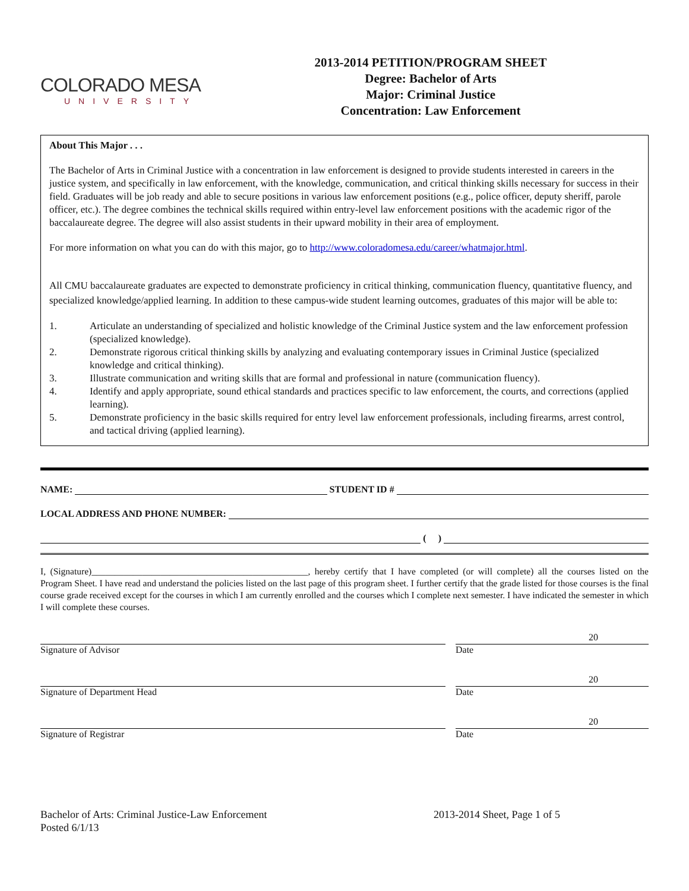COLORADO MESA
UNIVERSITY
2013-2014 PETITION/PROGRAM SHEET
Degree: Bachelor of Arts
Major: Criminal Justice
Concentration: Law Enforcement
About This Major . . .
The Bachelor of Arts in Criminal Justice with a concentration in law enforcement is designed to provide students interested in careers in the justice system, and specifically in law enforcement, with the knowledge, communication, and critical thinking skills necessary for success in their field. Graduates will be job ready and able to secure positions in various law enforcement positions (e.g., police officer, deputy sheriff, parole officer, etc.). The degree combines the technical skills required within entry-level law enforcement positions with the academic rigor of the baccalaureate degree. The degree will also assist students in their upward mobility in their area of employment.
For more information on what you can do with this major, go to http://www.coloradomesa.edu/career/whatmajor.html.
All CMU baccalaureate graduates are expected to demonstrate proficiency in critical thinking, communication fluency, quantitative fluency, and specialized knowledge/applied learning. In addition to these campus-wide student learning outcomes, graduates of this major will be able to:
1. Articulate an understanding of specialized and holistic knowledge of the Criminal Justice system and the law enforcement profession (specialized knowledge).
2. Demonstrate rigorous critical thinking skills by analyzing and evaluating contemporary issues in Criminal Justice (specialized knowledge and critical thinking).
3. Illustrate communication and writing skills that are formal and professional in nature (communication fluency).
4. Identify and apply appropriate, sound ethical standards and practices specific to law enforcement, the courts, and corrections (applied learning).
5. Demonstrate proficiency in the basic skills required for entry level law enforcement professionals, including firearms, arrest control, and tactical driving (applied learning).
NAME:
STUDENT ID #
LOCAL ADDRESS AND PHONE NUMBER:
( )
I, (Signature)_______________________________________________, hereby certify that I have completed (or will complete) all the courses listed on the Program Sheet. I have read and understand the policies listed on the last page of this program sheet. I further certify that the grade listed for those courses is the final course grade received except for the courses in which I am currently enrolled and the courses which I complete next semester. I have indicated the semester in which I will complete these courses.
Signature of Advisor
20
Date
Signature of Department Head
20
Date
Signature of Registrar
20
Date
Bachelor of Arts: Criminal Justice-Law Enforcement
Posted 6/1/13
2013-2014 Sheet, Page 1 of 5